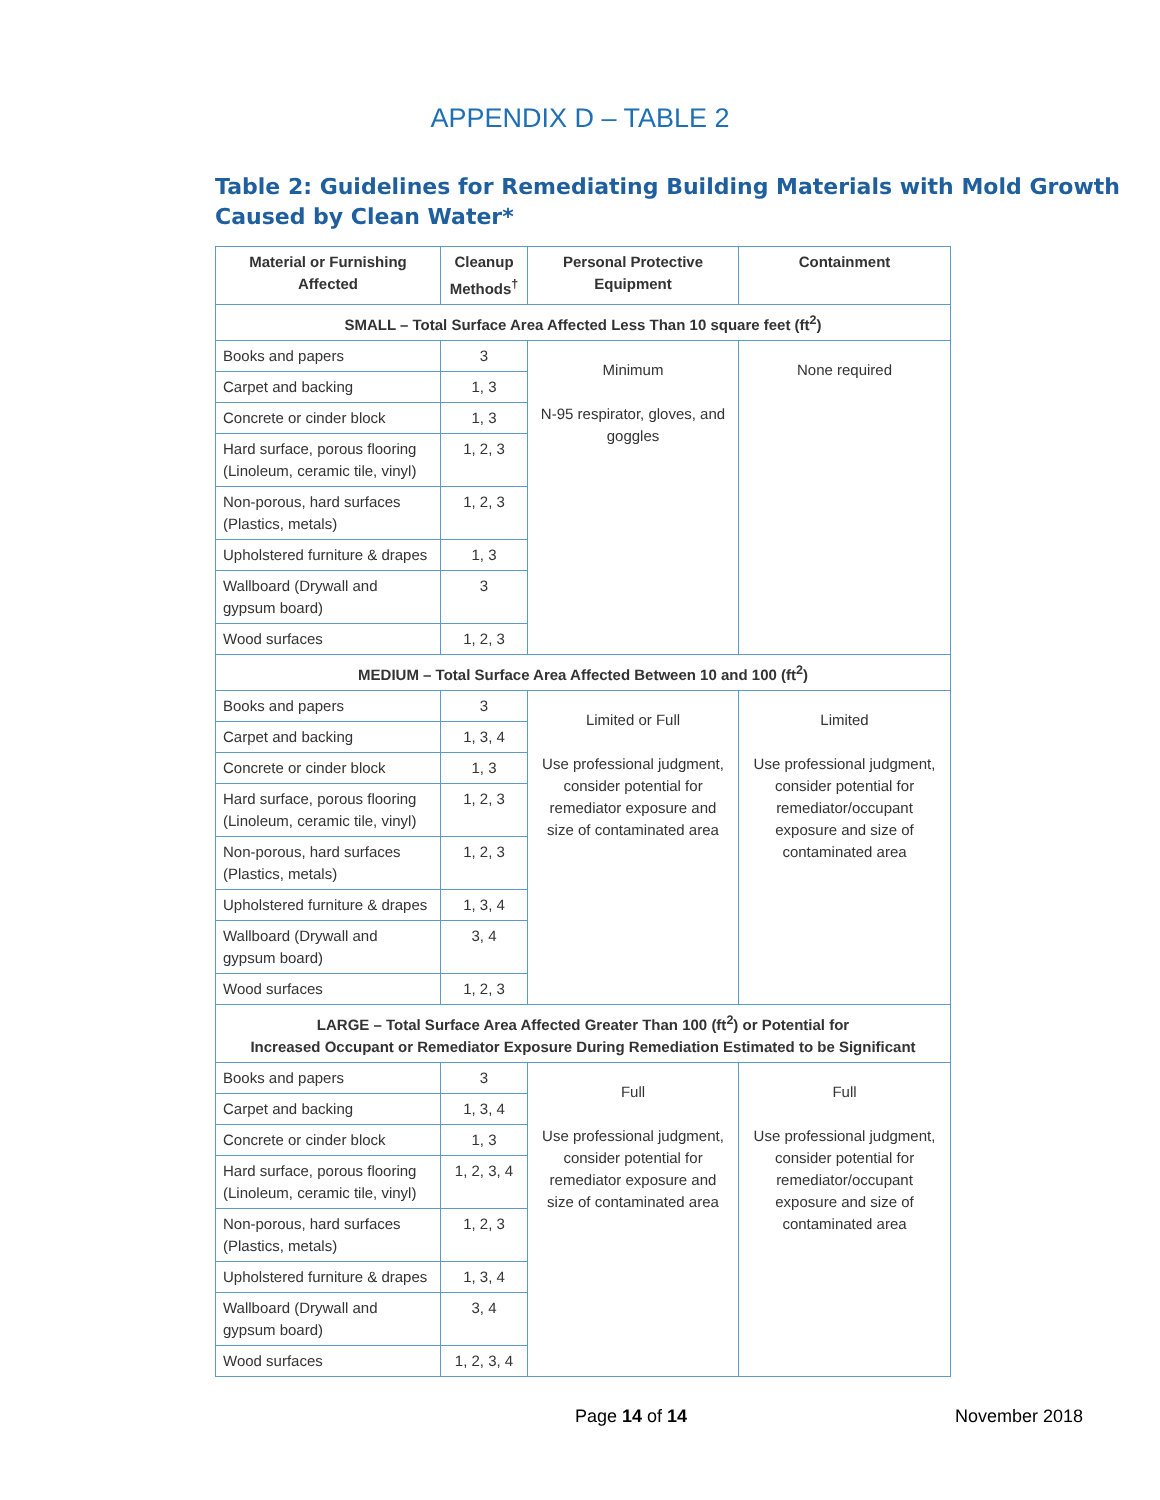APPENDIX D – TABLE 2
Table 2: Guidelines for Remediating Building Materials with Mold Growth Caused by Clean Water*
| Material or Furnishing Affected | Cleanup Methods<sup>†</sup> | Personal Protective Equipment | Containment |
| --- | --- | --- | --- |
| SMALL – Total Surface Area Affected Less Than 10 square feet (ft<sup>2</sup>) | | | |
| Books and papers | 3 | Minimum N-95 respirator, gloves, and goggles | None required |
| Carpet and backing | 1, 3 | | |
| Concrete or cinder block | 1, 3 | | |
| Hard surface, porous flooring (Linoleum, ceramic tile, vinyl) | 1, 2, 3 | | |
| Non-porous, hard surfaces (Plastics, metals) | 1, 2, 3 | | |
| Upholstered furniture & drapes | 1, 3 | | |
| Wallboard (Drywall and gypsum board) | 3 | | |
| Wood surfaces | 1, 2, 3 | | |
| MEDIUM – Total Surface Area Affected Between 10 and 100 (ft<sup>2</sup>) | | | |
| Books and papers | 3 | Limited or Full Use professional judgment, consider potential for remediator exposure and size of contaminated area | Limited Use professional judgment, consider potential for remediator/occupant exposure and size of contaminated area |
| Carpet and backing | 1, 3, 4 | | |
| Concrete or cinder block | 1, 3 | | |
| Hard surface, porous flooring (Linoleum, ceramic tile, vinyl) | 1, 2, 3 | | |
| Non-porous, hard surfaces (Plastics, metals) | 1, 2, 3 | | |
| Upholstered furniture & drapes | 1, 3, 4 | | |
| Wallboard (Drywall and gypsum board) | 3, 4 | | |
| Wood surfaces | 1, 2, 3 | | |
| LARGE – Total Surface Area Affected Greater Than 100 (ft<sup>2</sup>) or Potential for Increased Occupant or Remediator Exposure During Remediation Estimated to be Significant | | | |
| Books and papers | 3 | Full Use professional judgment, consider potential for remediator exposure and size of contaminated area | Full Use professional judgment, consider potential for remediator/occupant exposure and size of contaminated area |
| Carpet and backing | 1, 3, 4 | | |
| Concrete or cinder block | 1, 3 | | |
| Hard surface, porous flooring (Linoleum, ceramic tile, vinyl) | 1, 2, 3, 4 | | |
| Non-porous, hard surfaces (Plastics, metals) | 1, 2, 3 | | |
| Upholstered furniture & drapes | 1, 3, 4 | | |
| Wallboard (Drywall and gypsum board) | 3, 4 | | |
| Wood surfaces | 1, 2, 3, 4 | | |
Page 14 of 14 November 2018